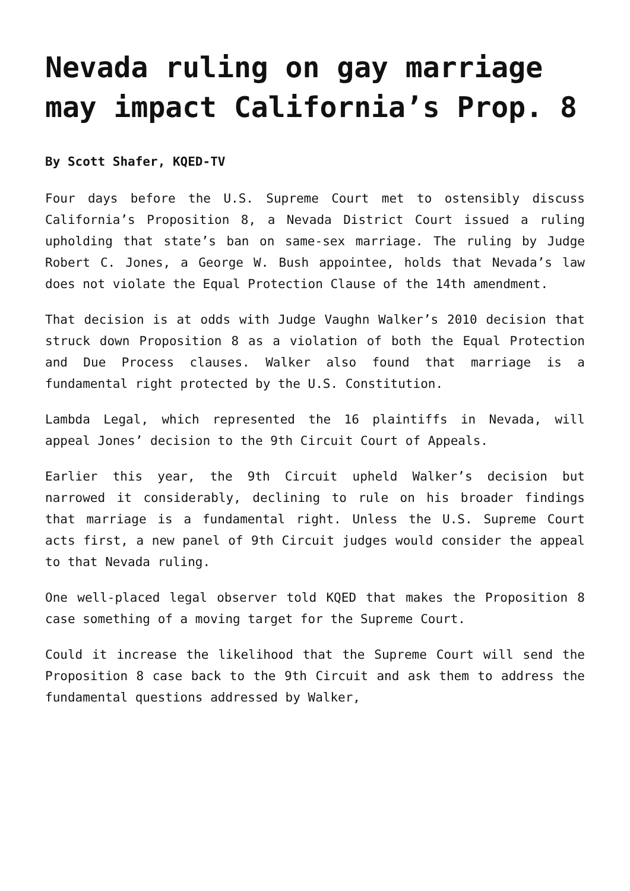Nevada ruling on gay marriage may impact California’s Prop. 8
By Scott Shafer, KQED-TV
Four days before the U.S. Supreme Court met to ostensibly discuss California’s Proposition 8, a Nevada District Court issued a ruling upholding that state’s ban on same-sex marriage. The ruling by Judge Robert C. Jones, a George W. Bush appointee, holds that Nevada’s law does not violate the Equal Protection Clause of the 14th amendment.
That decision is at odds with Judge Vaughn Walker’s 2010 decision that struck down Proposition 8 as a violation of both the Equal Protection and Due Process clauses. Walker also found that marriage is a fundamental right protected by the U.S. Constitution.
Lambda Legal, which represented the 16 plaintiffs in Nevada, will appeal Jones’ decision to the 9th Circuit Court of Appeals.
Earlier this year, the 9th Circuit upheld Walker’s decision but narrowed it considerably, declining to rule on his broader findings that marriage is a fundamental right. Unless the U.S. Supreme Court acts first, a new panel of 9th Circuit judges would consider the appeal to that Nevada ruling.
One well-placed legal observer told KQED that makes the Proposition 8 case something of a moving target for the Supreme Court.
Could it increase the likelihood that the Supreme Court will send the Proposition 8 case back to the 9th Circuit and ask them to address the fundamental questions addressed by Walker,